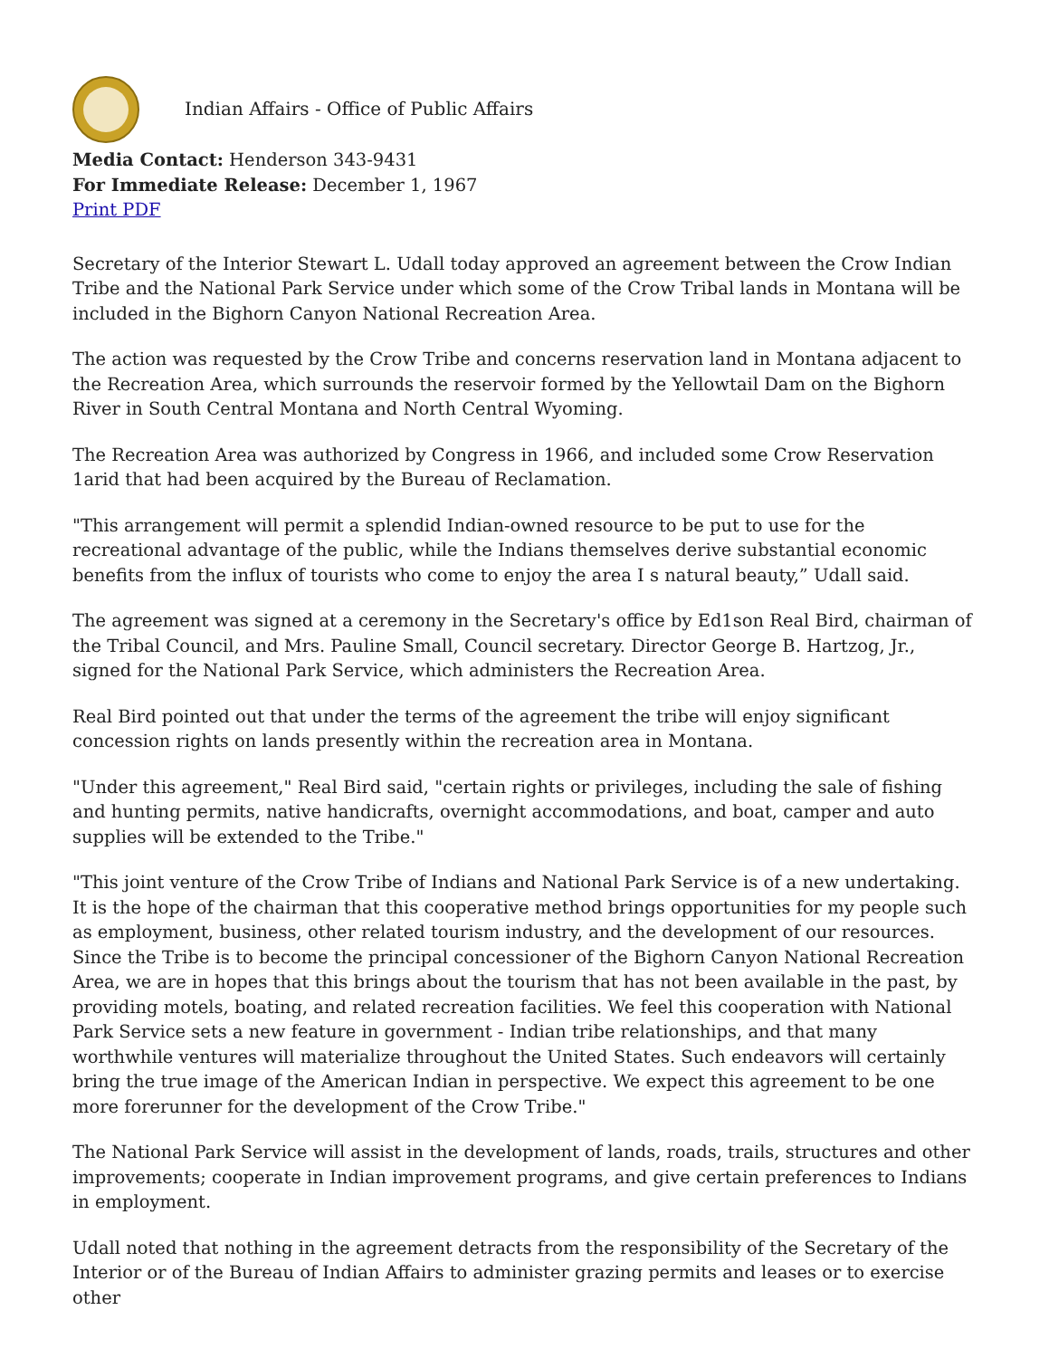Indian Affairs - Office of Public Affairs
Media Contact: Henderson 343-9431
For Immediate Release: December 1, 1967
Print PDF
Secretary of the Interior Stewart L. Udall today approved an agreement between the Crow Indian Tribe and the National Park Service under which some of the Crow Tribal lands in Montana will be included in the Bighorn Canyon National Recreation Area.
The action was requested by the Crow Tribe and concerns reservation land in Montana adjacent to the Recreation Area, which surrounds the reservoir formed by the Yellowtail Dam on the Bighorn River in South Central Montana and North Central Wyoming.
The Recreation Area was authorized by Congress in 1966, and included some Crow Reservation 1arid that had been acquired by the Bureau of Reclamation.
"This arrangement will permit a splendid Indian-owned resource to be put to use for the recreational advantage of the public, while the Indians themselves derive substantial economic benefits from the influx of tourists who come to enjoy the area I s natural beauty,” Udall said.
The agreement was signed at a ceremony in the Secretary's office by Ed1son Real Bird, chairman of the Tribal Council, and Mrs. Pauline Small, Council secretary. Director George B. Hartzog, Jr., signed for the National Park Service, which administers the Recreation Area.
Real Bird pointed out that under the terms of the agreement the tribe will enjoy significant concession rights on lands presently within the recreation area in Montana.
"Under this agreement," Real Bird said, "certain rights or privileges, including the sale of fishing and hunting permits, native handicrafts, overnight accommodations, and boat, camper and auto supplies will be extended to the Tribe."
"This joint venture of the Crow Tribe of Indians and National Park Service is of a new undertaking. It is the hope of the chairman that this cooperative method brings opportunities for my people such as employment, business, other related tourism industry, and the development of our resources. Since the Tribe is to become the principal concessioner of the Bighorn Canyon National Recreation Area, we are in hopes that this brings about the tourism that has not been available in the past, by providing motels, boating, and related recreation facilities. We feel this cooperation with National Park Service sets a new feature in government - Indian tribe relationships, and that many worthwhile ventures will materialize throughout the United States. Such endeavors will certainly bring the true image of the American Indian in perspective. We expect this agreement to be one more forerunner for the development of the Crow Tribe."
The National Park Service will assist in the development of lands, roads, trails, structures and other improvements; cooperate in Indian improvement programs, and give certain preferences to Indians in employment.
Udall noted that nothing in the agreement detracts from the responsibility of the Secretary of the Interior or of the Bureau of Indian Affairs to administer grazing permits and leases or to exercise other